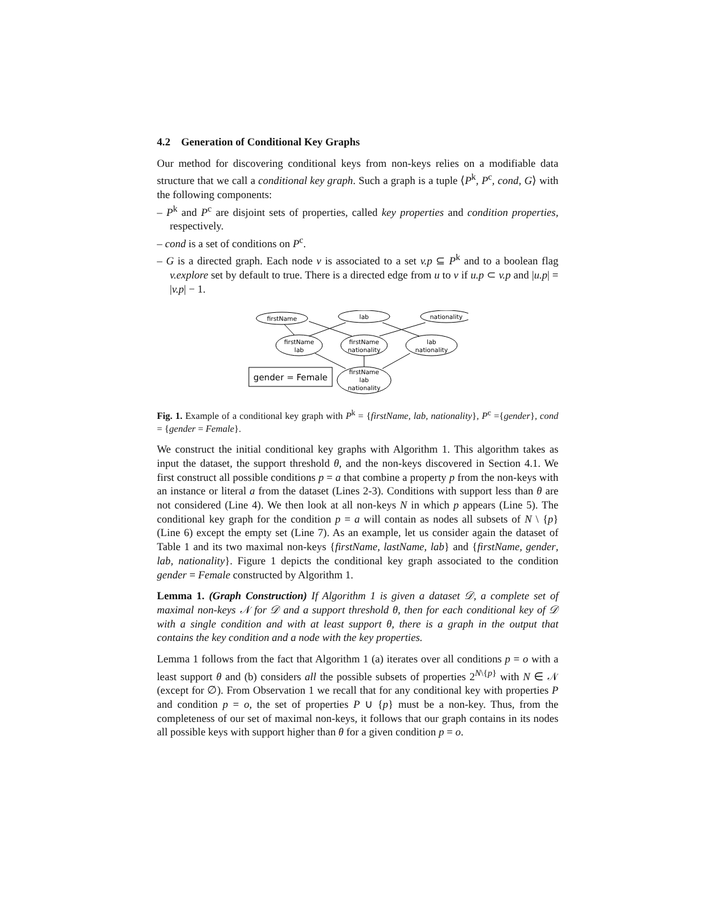4.2 Generation of Conditional Key Graphs
Our method for discovering conditional keys from non-keys relies on a modifiable data structure that we call a conditional key graph. Such a graph is a tuple ⟨P<sup>k</sup>, P<sup>c</sup>, cond, G⟩ with the following components:
– P<sup>k</sup> and P<sup>c</sup> are disjoint sets of properties, called key properties and condition properties, respectively.
– cond is a set of conditions on P<sup>c</sup>.
– G is a directed graph. Each node v is associated to a set v.p ⊆ P<sup>k</sup> and to a boolean flag v.explore set by default to true. There is a directed edge from u to v if u.p ⊂ v.p and |u.p| = |v.p| − 1.
firstName
lab
nationality
firstName
lab
firstName
nationality
lab
nationality
firstName
lab
nationality
gender = Female
Fig. 1. Example of a conditional key graph with P<sup>k</sup> = {firstName, lab, nationality}, P<sup>c</sup> ={gender}, cond = {gender = Female}.
We construct the initial conditional key graphs with Algorithm 1. This algorithm takes as input the dataset, the support threshold θ, and the non-keys discovered in Section 4.1. We first construct all possible conditions p = a that combine a property p from the non-keys with an instance or literal a from the dataset (Lines 2-3). Conditions with support less than θ are not considered (Line 4). We then look at all non-keys N in which p appears (Line 5). The conditional key graph for the condition p = a will contain as nodes all subsets of N \ {p} (Line 6) except the empty set (Line 7). As an example, let us consider again the dataset of Table 1 and its two maximal non-keys {firstName, lastName, lab} and {firstName, gender, lab, nationality}. Figure 1 depicts the conditional key graph associated to the condition gender = Female constructed by Algorithm 1.
Lemma 1. (Graph Construction) If Algorithm 1 is given a dataset 𝒟, a complete set of maximal non-keys 𝒩 for 𝒟 and a support threshold θ, then for each conditional key of 𝒟 with a single condition and with at least support θ, there is a graph in the output that contains the key condition and a node with the key properties.
Lemma 1 follows from the fact that Algorithm 1 (a) iterates over all conditions p = o with a least support θ and (b) considers all the possible subsets of properties 2<sup>N\{p}</sup> with N ∈ 𝒩 (except for ∅). From Observation 1 we recall that for any conditional key with properties P and condition p = o, the set of properties P ∪ {p} must be a non-key. Thus, from the completeness of our set of maximal non-keys, it follows that our graph contains in its nodes all possible keys with support higher than θ for a given condition p = o.